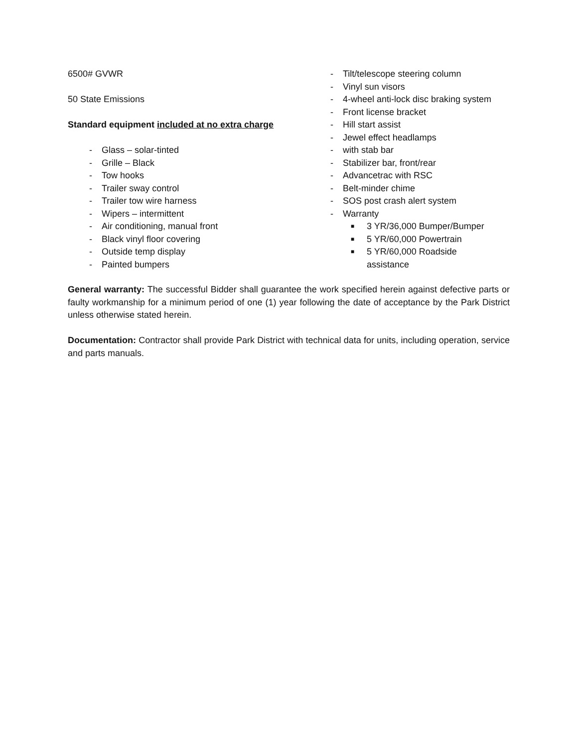6500# GVWR
50 State Emissions
Standard equipment included at no extra charge
- Glass – solar-tinted
- Grille – Black
- Tow hooks
- Trailer sway control
- Trailer tow wire harness
- Wipers – intermittent
- Air conditioning, manual front
- Black vinyl floor covering
- Outside temp display
- Painted bumpers
- Tilt/telescope steering column
- Vinyl sun visors
- 4-wheel anti-lock disc braking system
- Front license bracket
- Hill start assist
- Jewel effect headlamps
- with stab bar
- Stabilizer bar, front/rear
- Advancetrac with RSC
- Belt-minder chime
- SOS post crash alert system
- Warranty
■ 3 YR/36,000 Bumper/Bumper
■ 5 YR/60,000 Powertrain
■ 5 YR/60,000 Roadside
assistance
General warranty: The successful Bidder shall guarantee the work specified herein against defective parts or faulty workmanship for a minimum period of one (1) year following the date of acceptance by the Park District unless otherwise stated herein.
Documentation: Contractor shall provide Park District with technical data for units, including operation, service and parts manuals.